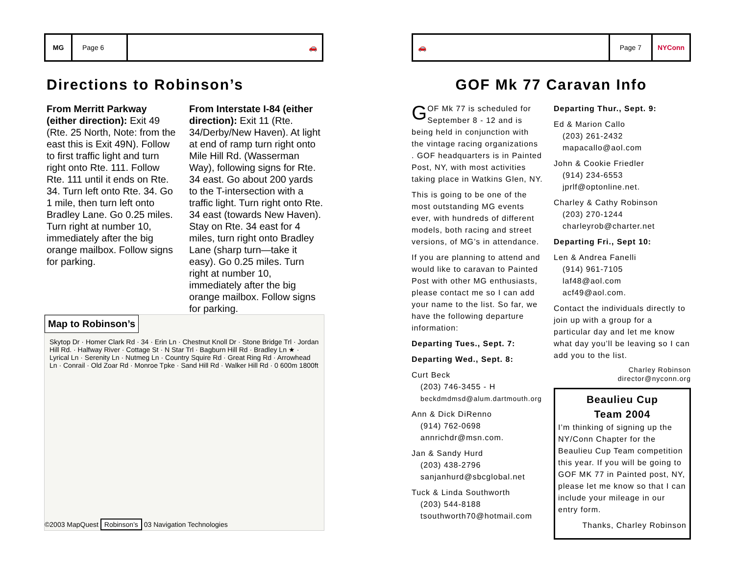MG Page 6
🚗
Directions to Robinson’s
From Merritt Parkway (either direction): Exit 49 (Rte. 25 North, Note: from the east this is Exit 49N). Follow to first traffic light and turn right onto Rte. 111. Follow Rte. 111 until it ends on Rte. 34. Turn left onto Rte. 34. Go 1 mile, then turn left onto Bradley Lane. Go 0.25 miles. Turn right at number 10, immediately after the big orange mailbox. Follow signs for parking.
From Interstate I-84 (either direction): Exit 11 (Rte. 34/Derby/New Haven). At light at end of ramp turn right onto Mile Hill Rd. (Wasserman Way), following signs for Rte. 34 east. Go about 200 yards to the T-intersection with a traffic light. Turn right onto Rte. 34 east (towards New Haven). Stay on Rte. 34 east for 4 miles, turn right onto Bradley Lane (sharp turn—take it easy). Go 0.25 miles. Turn right at number 10, immediately after the big orange mailbox. Follow signs for parking.
Map to Robinson’s
Skytop Dr · Homer Clark Rd · 34 · Erin Ln · Chestnut Knoll Dr · Stone Bridge Trl · Jordan Hill Rd. · Halfway River · Cottage St · N Star Trl · Bagburn Hill Rd · Bradley Ln ★ · Lyrical Ln · Serenity Ln · Nutmeg Ln · Country Squire Rd · Great Ring Rd · Arrowhead Ln · Conrail · Old Zoar Rd · Monroe Tpke · Sand Hill Rd · Walker Hill Rd · 0 600m 1800ft
©2003 MapQuest Robinson’s 03 Navigation Technologies
🚗
Page 7 NYConn
GOF Mk 77 Caravan Info
GOF Mk 77 is scheduled for September 8 - 12 and is being held in conjunction with the vintage racing organizations . GOF headquarters is in Painted Post, NY, with most activities taking place in Watkins Glen, NY.
This is going to be one of the most outstanding MG events ever, with hundreds of different models, both racing and street versions, of MG’s in attendance.
If you are planning to attend and would like to caravan to Painted Post with other MG enthusiasts, please contact me so I can add your name to the list. So far, we have the following departure information:
Departing Tues., Sept. 7:
Departing Wed., Sept. 8:
Curt Beck
(203) 746-3455 - H
beckdmdmsd@alum.dartmouth.org
Ann & Dick DiRenno
(914) 762-0698
annrichdr@msn.com.
Jan & Sandy Hurd
(203) 438-2796
sanjanhurd@sbcglobal.net
Tuck & Linda Southworth
(203) 544-8188
tsouthworth70@hotmail.com
Departing Thur., Sept. 9:
Ed & Marion Callo
(203) 261-2432
mapacallo@aol.com
John & Cookie Friedler
(914) 234-6553
jprlf@optonline.net.
Charley & Cathy Robinson
(203) 270-1244
charleyrob@charter.net
Departing Fri., Sept 10:
Len & Andrea Fanelli
(914) 961-7105
laf48@aol.com
acf49@aol.com.
Contact the individuals directly to join up with a group for a particular day and let me know what day you’ll be leaving so I can add you to the list.
Charley Robinson
director@nyconn.org
Beaulieu Cup
Team 2004
I’m thinking of signing up the NY/Conn Chapter for the Beaulieu Cup Team competition this year. If you will be going to GOF MK 77 in Painted post, NY, please let me know so that I can include your mileage in our entry form.
Thanks, Charley Robinson